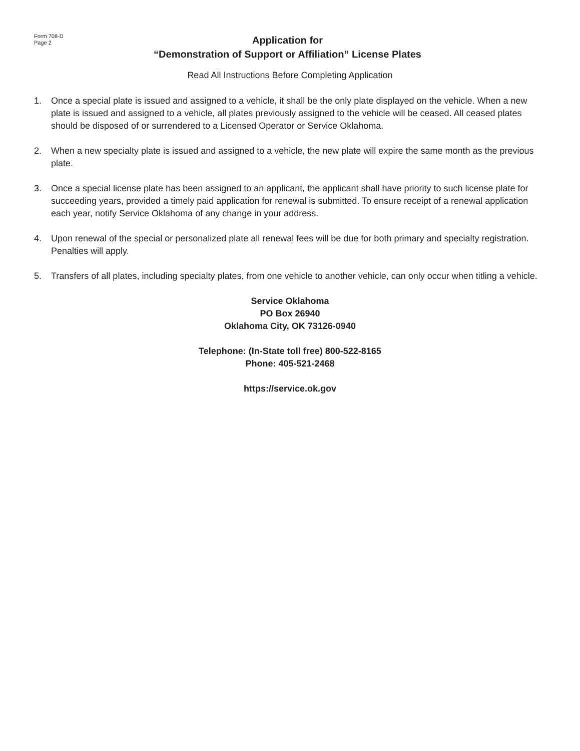Form 708-D
Page 2
Application for
“Demonstration of Support or Affiliation” License Plates
Read All Instructions Before Completing Application
1. Once a special plate is issued and assigned to a vehicle, it shall be the only plate displayed on the vehicle. When a new plate is issued and assigned to a vehicle, all plates previously assigned to the vehicle will be ceased. All ceased plates should be disposed of or surrendered to a Licensed Operator or Service Oklahoma.
2. When a new specialty plate is issued and assigned to a vehicle, the new plate will expire the same month as the previous plate.
3. Once a special license plate has been assigned to an applicant, the applicant shall have priority to such license plate for succeeding years, provided a timely paid application for renewal is submitted. To ensure receipt of a renewal application each year, notify Service Oklahoma of any change in your address.
4. Upon renewal of the special or personalized plate all renewal fees will be due for both primary and specialty registration. Penalties will apply.
5. Transfers of all plates, including specialty plates, from one vehicle to another vehicle, can only occur when titling a vehicle.
Service Oklahoma
PO Box 26940
Oklahoma City, OK 73126-0940
Telephone: (In-State toll free) 800-522-8165
Phone: 405-521-2468
https://service.ok.gov